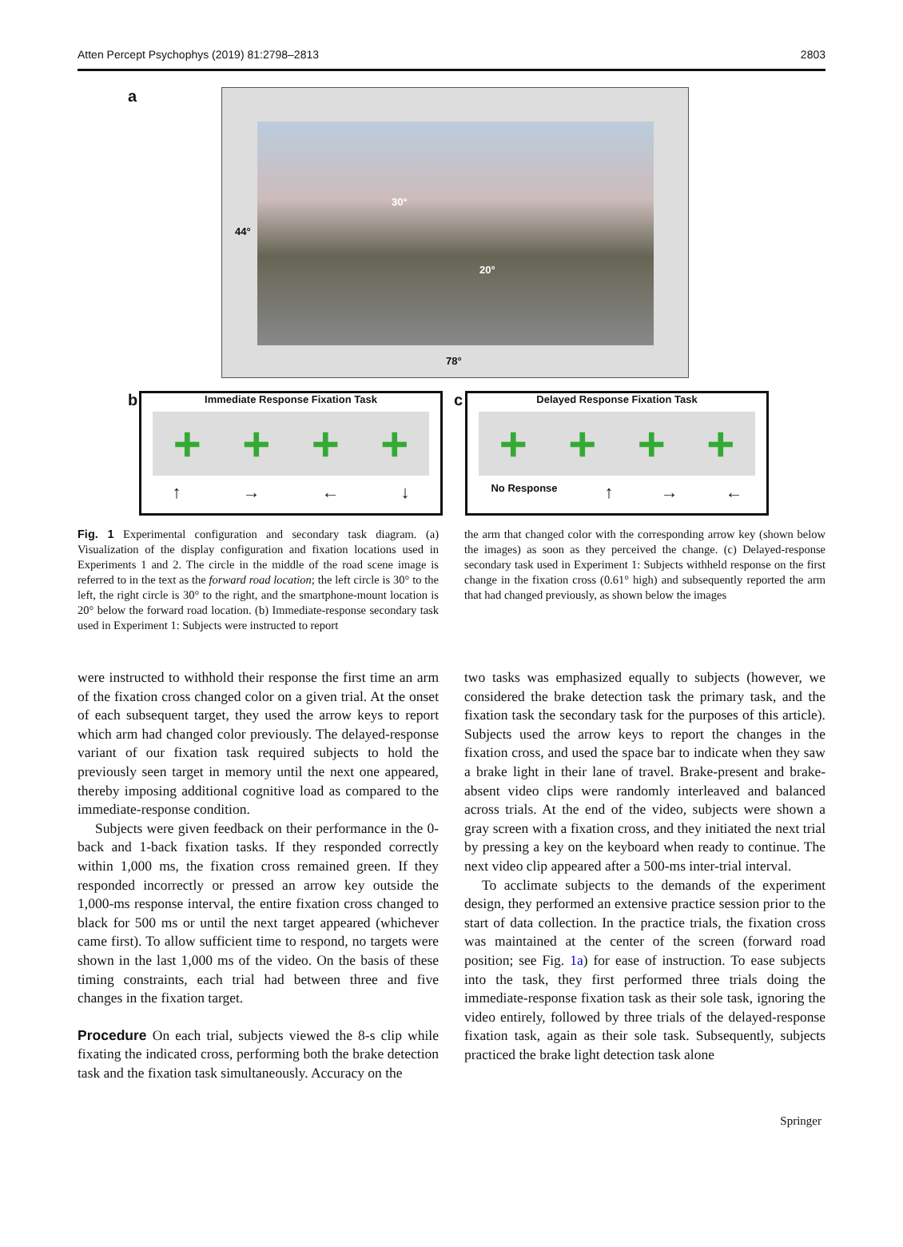Atten Percept Psychophys (2019) 81:2798–2813 2803
a
30°
20°
44°
78°
b
Immediate Response Fixation Task
+ + + +
↑ → ← ↓
c
Delayed Response Fixation Task
+ + + +
No Response ↑ → ←
Fig. 1 Experimental configuration and secondary task diagram. (a) Visualization of the display configuration and fixation locations used in Experiments 1 and 2. The circle in the middle of the road scene image is referred to in the text as the forward road location; the left circle is 30° to the left, the right circle is 30° to the right, and the smartphone-mount location is 20° below the forward road location. (b) Immediate-response secondary task used in Experiment 1: Subjects were instructed to report
the arm that changed color with the corresponding arrow key (shown below the images) as soon as they perceived the change. (c) Delayed-response secondary task used in Experiment 1: Subjects withheld response on the first change in the fixation cross (0.61° high) and subsequently reported the arm that had changed previously, as shown below the images
were instructed to withhold their response the first time an arm of the fixation cross changed color on a given trial. At the onset of each subsequent target, they used the arrow keys to report which arm had changed color previously. The delayed-response variant of our fixation task required subjects to hold the previously seen target in memory until the next one appeared, thereby imposing additional cognitive load as compared to the immediate-response condition.
Subjects were given feedback on their performance in the 0-back and 1-back fixation tasks. If they responded correctly within 1,000 ms, the fixation cross remained green. If they responded incorrectly or pressed an arrow key outside the 1,000-ms response interval, the entire fixation cross changed to black for 500 ms or until the next target appeared (whichever came first). To allow sufficient time to respond, no targets were shown in the last 1,000 ms of the video. On the basis of these timing constraints, each trial had between three and five changes in the fixation target.
Procedure On each trial, subjects viewed the 8-s clip while fixating the indicated cross, performing both the brake detection task and the fixation task simultaneously. Accuracy on the
two tasks was emphasized equally to subjects (however, we considered the brake detection task the primary task, and the fixation task the secondary task for the purposes of this article). Subjects used the arrow keys to report the changes in the fixation cross, and used the space bar to indicate when they saw a brake light in their lane of travel. Brake-present and brake-absent video clips were randomly interleaved and balanced across trials. At the end of the video, subjects were shown a gray screen with a fixation cross, and they initiated the next trial by pressing a key on the keyboard when ready to continue. The next video clip appeared after a 500-ms inter-trial interval.
To acclimate subjects to the demands of the experiment design, they performed an extensive practice session prior to the start of data collection. In the practice trials, the fixation cross was maintained at the center of the screen (forward road position; see Fig. 1a) for ease of instruction. To ease subjects into the task, they first performed three trials doing the immediate-response fixation task as their sole task, ignoring the video entirely, followed by three trials of the delayed-response fixation task, again as their sole task. Subsequently, subjects practiced the brake light detection task alone
Springer